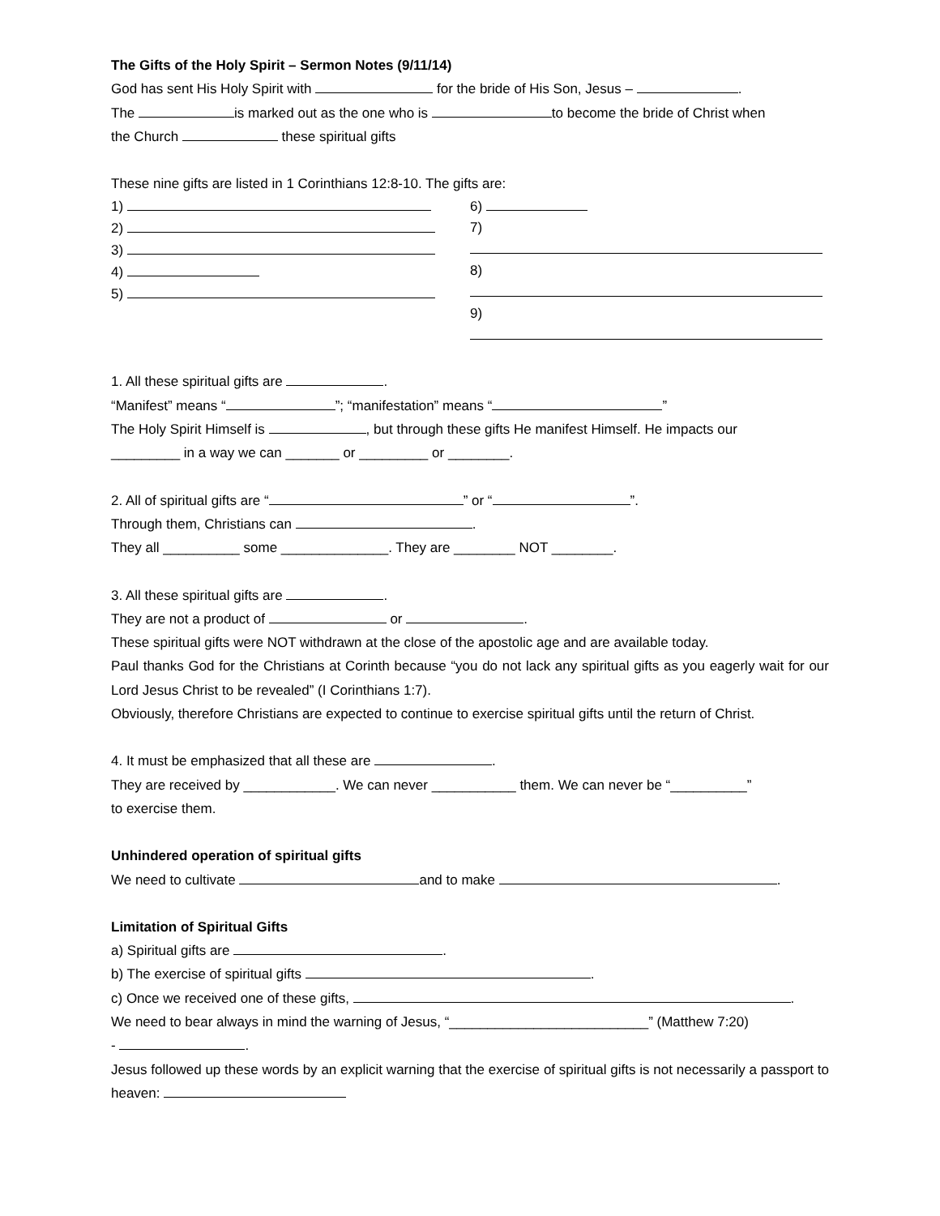The Gifts of the Holy Spirit – Sermon Notes (9/11/14)
God has sent His Holy Spirit with for the bride of His Son, Jesus – .
The is marked out as the one who is to become the bride of Christ when
the Church these spiritual gifts
These nine gifts are listed in 1 Corinthians 12:8-10. The gifts are:
1)
2)
3)
4)
5)
6)
7)
8)
9)
1. All these spiritual gifts are .
“Manifest” means “ ”; “manifestation” means “ ”
The Holy Spirit Himself is , but through these gifts He manifest Himself. He impacts our
_________ in a way we can _______ or _________ or ________.
2. All of spiritual gifts are “ ” or “ ”.
Through them, Christians can .
They all __________ some ______________. They are ________ NOT ________.
3. All these spiritual gifts are .
They are not a product of or .
These spiritual gifts were NOT withdrawn at the close of the apostolic age and are available today.
Paul thanks God for the Christians at Corinth because “you do not lack any spiritual gifts as you eagerly wait for our Lord Jesus Christ to be revealed” (I Corinthians 1:7).
Obviously, therefore Christians are expected to continue to exercise spiritual gifts until the return of Christ.
4. It must be emphasized that all these are .
They are received by ____________. We can never ___________ them. We can never be “__________”
to exercise them.
Unhindered operation of spiritual gifts
We need to cultivate and to make .
Limitation of Spiritual Gifts
a) Spiritual gifts are .
b) The exercise of spiritual gifts .
c) Once we received one of these gifts, .
We need to bear always in mind the warning of Jesus, “__________________________” (Matthew 7:20)
- .
Jesus followed up these words by an explicit warning that the exercise of spiritual gifts is not necessarily a passport to heaven: